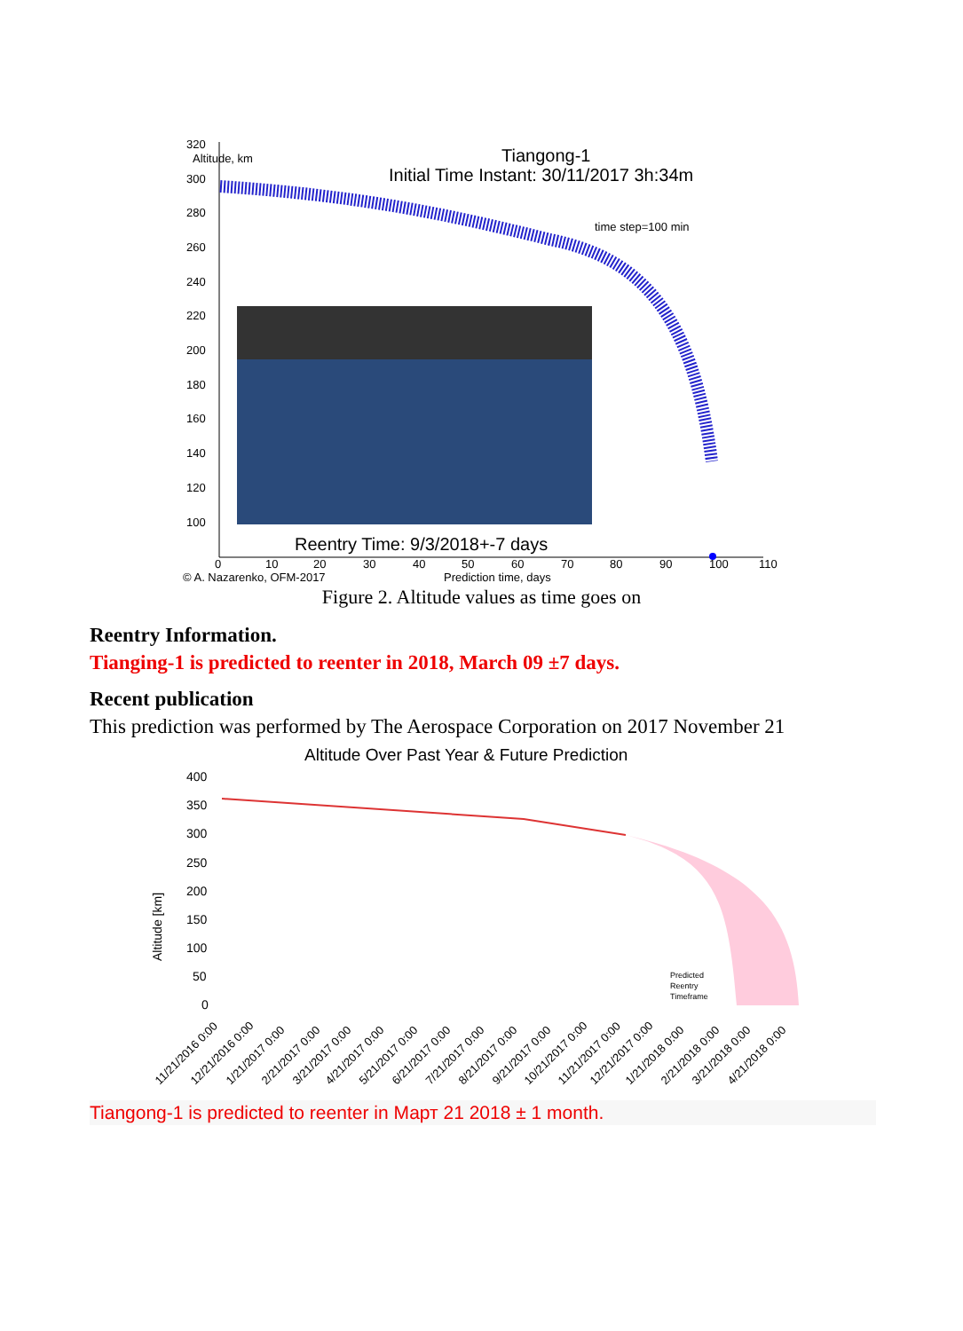320
Altitude, km
300
280
260
240
220
200
180
160
140
120
100
0
10
20
30
40
50
60
70
80
90
100
110
© A. Nazarenko, OFM-2017
Prediction time, days
time step=100 min
Tiangong-1
Initial Time Instant: 30/11/2017 3h:34m
Reentry Time: 9/3/2018+-7 days
Figure 2. Altitude values as time goes on
Reentry Information.
Tianging-1 is predicted to reenter in 2018, March 09 ±7 days.
Recent publication
This prediction was performed by The Aerospace Corporation on 2017 November 21
Altitude Over Past Year & Future Prediction
400
350
300
250
200
150
100
50
0
Altitude [km]
Predicted
Reentry
Timeframe
11/21/2016 0:00
12/21/2016 0:00
1/21/2017 0:00
2/21/2017 0:00
3/21/2017 0:00
4/21/2017 0:00
5/21/2017 0:00
6/21/2017 0:00
7/21/2017 0:00
8/21/2017 0:00
9/21/2017 0:00
10/21/2017 0:00
11/21/2017 0:00
12/21/2017 0:00
1/21/2018 0:00
2/21/2018 0:00
3/21/2018 0:00
4/21/2018 0:00
Tiangong-1 is predicted to reenter in Март 21 2018 ± 1 month.